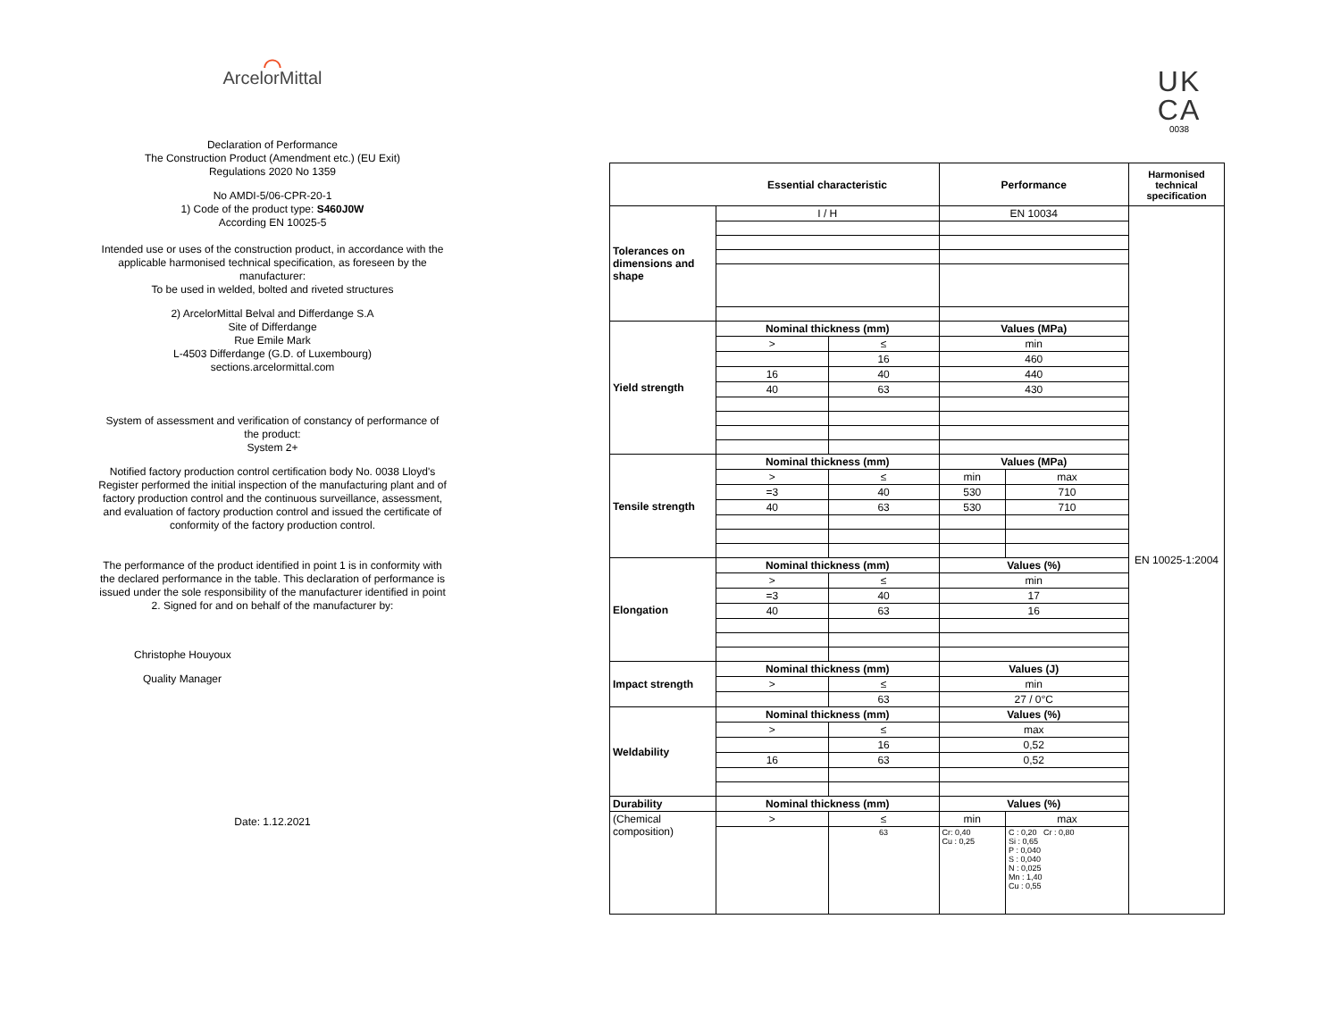⌒
ArcelorMittal
Declaration of Performance
The Construction Product (Amendment etc.) (EU Exit)
Regulations 2020 No 1359
No AMDI-5/06-CPR-20-1
1) Code of the product type: S460J0W
According EN 10025-5
Intended use or uses of the construction product, in accordance with the applicable harmonised technical specification, as foreseen by the manufacturer:
To be used in welded, bolted and riveted structures
2) ArcelorMittal Belval and Differdange S.A
Site of Differdange
Rue Emile Mark
L-4503 Differdange (G.D. of Luxembourg)
sections.arcelormittal.com
System of assessment and verification of constancy of performance of the product:
System 2+
Notified factory production control certification body No. 0038 Lloyd's Register performed the initial inspection of the manufacturing plant and of factory production control and the continuous surveillance, assessment, and evaluation of factory production control and issued the certificate of conformity of the factory production control.
The performance of the product identified in point 1 is in conformity with the declared performance in the table. This declaration of performance is issued under the sole responsibility of the manufacturer identified in point 2. Signed for and on behalf of the manufacturer by:
Christophe Houyoux
Quality Manager
Date: 1.12.2021
UK
CA
0038
| | Essential characteristic | | Performance | | Harmonised technical specification |
| --- | --- | --- | --- | --- | --- |
| Tolerances on dimensions and shape | I / H | | EN 10034 | | EN 10025-1:2004 |
| Yield strength | Nominal thickness (mm) | | Values (MPa) | | |
| | > | ≤ | min | | |
| | | 16 | 460 | | |
| | 16 | 40 | 440 | | |
| | 40 | 63 | 430 | | |
| Tensile strength | Nominal thickness (mm) | | Values (MPa) | | |
| | > | ≤ | min | max | |
| | =3 | 40 | 530 | 710 | |
| | 40 | 63 | 530 | 710 | |
| Elongation | Nominal thickness (mm) | | Values (%) | | |
| | > | ≤ | min | | |
| | =3 | 40 | 17 | | |
| | 40 | 63 | 16 | | |
| Impact strength | Nominal thickness (mm) | | Values (J) | | |
| | > | ≤ | min | | |
| | | 63 | 27 / 0°C | | |
| Weldability | Nominal thickness (mm) | | Values (%) | | |
| | > | ≤ | max | | |
| | | 16 | 0,52 | | |
| | 16 | 63 | 0,52 | | |
| Durability | Nominal thickness (mm) | | Values (%) | | |
| (Chemical composition) | > | ≤ | min | max | |
| | | 63 | Cr: 0,40 Cu : 0,25 | C : 0,20 Cr : 0,80 Si : 0,65 P : 0,040 S : 0,040 N : 0,025 Mn : 1,40 Cu : 0,55 | |